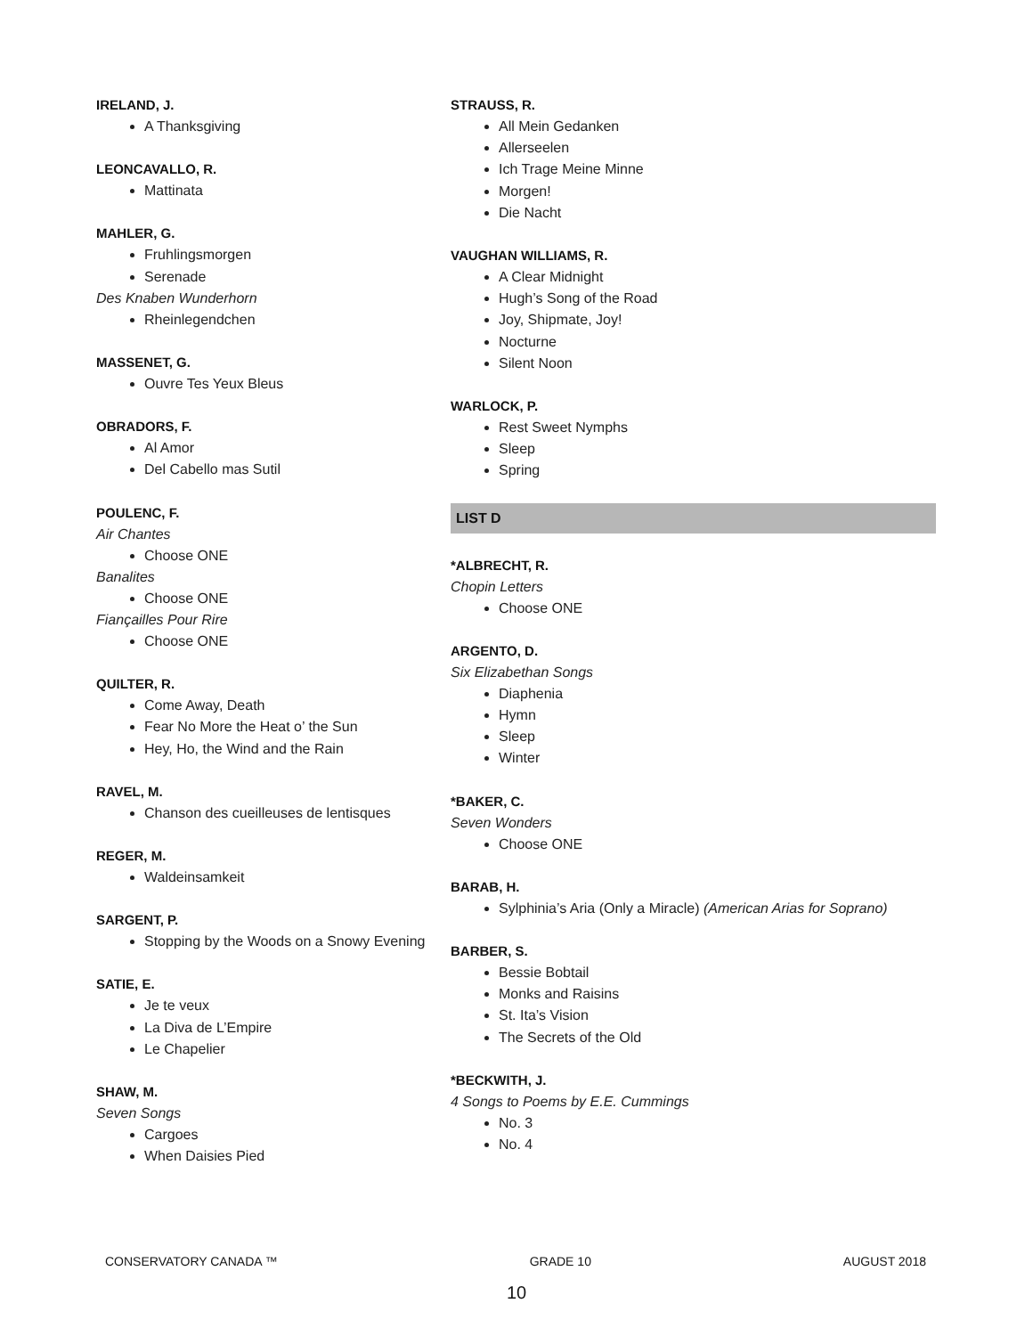IRELAND, J.
A Thanksgiving
LEONCAVALLO, R.
Mattinata
MAHLER, G.
Fruhlingsmorgen
Serenade
Des Knaben Wunderhorn
Rheinlegendchen
MASSENET, G.
Ouvre Tes Yeux Bleus
OBRADORS, F.
Al Amor
Del Cabello mas Sutil
POULENC, F.
Air Chantes
Choose ONE
Banalites
Choose ONE
Fiançailles Pour Rire
Choose ONE
QUILTER, R.
Come Away, Death
Fear No More the Heat o’ the Sun
Hey, Ho, the Wind and the Rain
RAVEL, M.
Chanson des cueilleuses de lentisques
REGER, M.
Waldeinsamkeit
SARGENT, P.
Stopping by the Woods on a Snowy Evening
SATIE, E.
Je te veux
La Diva de L’Empire
Le Chapelier
SHAW, M.
Seven Songs
Cargoes
When Daisies Pied
STRAUSS, R.
All Mein Gedanken
Allerseelen
Ich Trage Meine Minne
Morgen!
Die Nacht
VAUGHAN WILLIAMS, R.
A Clear Midnight
Hugh’s Song of the Road
Joy, Shipmate, Joy!
Nocturne
Silent Noon
WARLOCK, P.
Rest Sweet Nymphs
Sleep
Spring
LIST D
*ALBRECHT, R.
Chopin Letters
Choose ONE
ARGENTO, D.
Six Elizabethan Songs
Diaphenia
Hymn
Sleep
Winter
*BAKER, C.
Seven Wonders
Choose ONE
BARAB, H.
Sylphinia’s Aria (Only a Miracle) (American Arias for Soprano)
BARBER, S.
Bessie Bobtail
Monks and Raisins
St. Ita’s Vision
The Secrets of the Old
*BECKWITH, J.
4 Songs to Poems by E.E. Cummings
No. 3
No. 4
CONSERVATORY CANADA ™ GRADE 10 AUGUST 2018
10